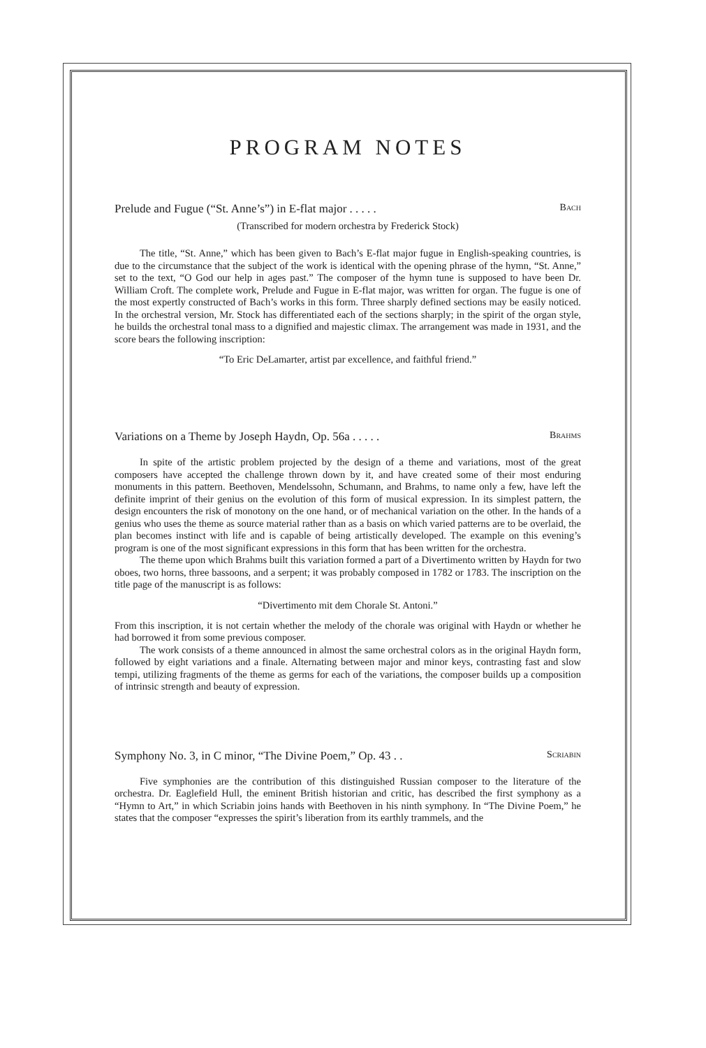PROGRAM NOTES
Prelude and Fugue (“St. Anne’s”) in E-flat major . . . . . Bach
(Transcribed for modern orchestra by Frederick Stock)
The title, “St. Anne,” which has been given to Bach’s E-flat major fugue in English-speaking countries, is due to the circumstance that the subject of the work is identical with the opening phrase of the hymn, “St. Anne,” set to the text, “O God our help in ages past.” The composer of the hymn tune is supposed to have been Dr. William Croft. The complete work, Prelude and Fugue in E-flat major, was written for organ. The fugue is one of the most expertly constructed of Bach’s works in this form. Three sharply defined sections may be easily noticed. In the orchestral version, Mr. Stock has differentiated each of the sections sharply; in the spirit of the organ style, he builds the orchestral tonal mass to a dignified and majestic climax. The arrangement was made in 1931, and the score bears the following inscription:
“To Eric DeLamarter, artist par excellence, and faithful friend.”
Variations on a Theme by Joseph Haydn, Op. 56a . . . . . Brahms
In spite of the artistic problem projected by the design of a theme and variations, most of the great composers have accepted the challenge thrown down by it, and have created some of their most enduring monuments in this pattern. Beethoven, Mendelssohn, Schumann, and Brahms, to name only a few, have left the definite imprint of their genius on the evolution of this form of musical expression. In its simplest pattern, the design encounters the risk of monotony on the one hand, or of mechanical variation on the other. In the hands of a genius who uses the theme as source material rather than as a basis on which varied patterns are to be overlaid, the plan becomes instinct with life and is capable of being artistically developed. The example on this evening’s program is one of the most significant expressions in this form that has been written for the orchestra.
The theme upon which Brahms built this variation formed a part of a Divertimento written by Haydn for two oboes, two horns, three bassoons, and a serpent; it was probably composed in 1782 or 1783. The inscription on the title page of the manuscript is as follows:
“Divertimento mit dem Chorale St. Antoni.”
From this inscription, it is not certain whether the melody of the chorale was original with Haydn or whether he had borrowed it from some previous composer.
The work consists of a theme announced in almost the same orchestral colors as in the original Haydn form, followed by eight variations and a finale. Alternating between major and minor keys, contrasting fast and slow tempi, utilizing fragments of the theme as germs for each of the variations, the composer builds up a composition of intrinsic strength and beauty of expression.
Symphony No. 3, in C minor, “The Divine Poem,” Op. 43 . . Scriabin
Five symphonies are the contribution of this distinguished Russian composer to the literature of the orchestra. Dr. Eaglefield Hull, the eminent British historian and critic, has described the first symphony as a “Hymn to Art,” in which Scriabin joins hands with Beethoven in his ninth symphony. In “The Divine Poem,” he states that the composer “expresses the spirit’s liberation from its earthly trammels, and the